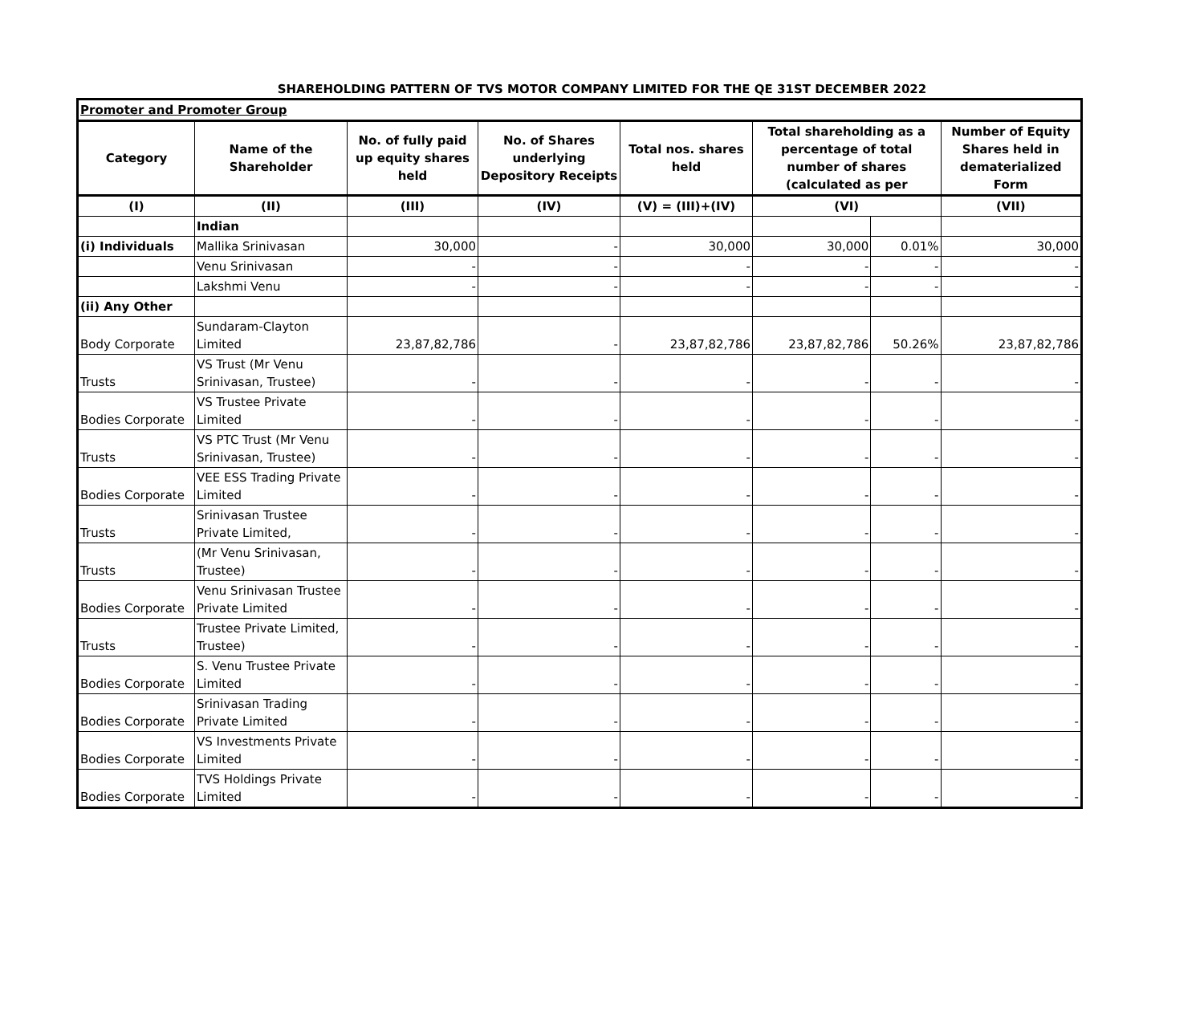SHAREHOLDING PATTERN OF TVS MOTOR COMPANY LIMITED FOR THE QE 31ST DECEMBER 2022
| Promoter and Promoter Group | | | | | | | |
| Category | Name of the Shareholder | No. of fully paid up equity shares held | No. of Shares underlying Depository Receipts | Total nos. shares held | Total shareholding as a percentage of total number of shares (calculated as per | | Number of Equity Shares held in dematerialized Form |
| (I) | (II) | (III) | (IV) | (V) = (III)+(IV) | (VI) | | (VII) |
| | Indian | | | | | | |
| (i) Individuals | Mallika Srinivasan | 30,000 | - | 30,000 | 30,000 | 0.01% | 30,000 |
| | Venu Srinivasan | - | - | - | - | - | - |
| | Lakshmi Venu | - | - | - | - | - | - |
| (ii) Any Other | | | | | | | |
| Body Corporate | Sundaram-Clayton Limited | 23,87,82,786 | - | 23,87,82,786 | 23,87,82,786 | 50.26% | 23,87,82,786 |
| Trusts | VS Trust (Mr Venu Srinivasan, Trustee) | - | - | - | - | - | - |
| Bodies Corporate | VS Trustee Private Limited | - | - | - | - | - | - |
| Trusts | VS PTC Trust (Mr Venu Srinivasan, Trustee) | - | - | - | - | - | - |
| Bodies Corporate | VEE ESS Trading Private Limited | - | - | - | - | - | - |
| Trusts | Srinivasan Trustee Private Limited, | - | - | - | - | - | - |
| Trusts | (Mr Venu Srinivasan, Trustee) | - | - | - | - | - | - |
| Bodies Corporate | Venu Srinivasan Trustee Private Limited | - | - | - | - | - | - |
| Trusts | Trustee Private Limited, Trustee) | - | - | - | - | - | - |
| Bodies Corporate | S. Venu Trustee Private Limited | - | - | - | - | - | - |
| Bodies Corporate | Srinivasan Trading Private Limited | - | - | - | - | - | - |
| Bodies Corporate | VS Investments Private Limited | - | - | - | - | - | - |
| Bodies Corporate | TVS Holdings Private Limited | - | - | - | - | - | - |